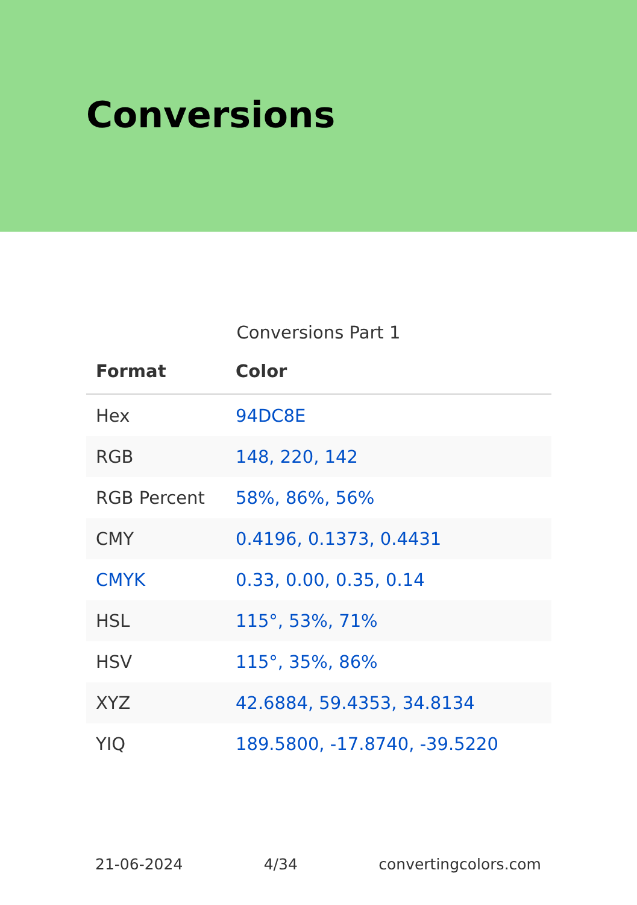Conversions
Conversions Part 1
| Format | Color |
| --- | --- |
| Hex | 94DC8E |
| RGB | 148, 220, 142 |
| RGB Percent | 58%, 86%, 56% |
| CMY | 0.4196, 0.1373, 0.4431 |
| CMYK | 0.33, 0.00, 0.35, 0.14 |
| HSL | 115°, 53%, 71% |
| HSV | 115°, 35%, 86% |
| XYZ | 42.6884, 59.4353, 34.8134 |
| YIQ | 189.5800, -17.8740, -39.5220 |
21-06-2024 4/34 convertingcolors.com